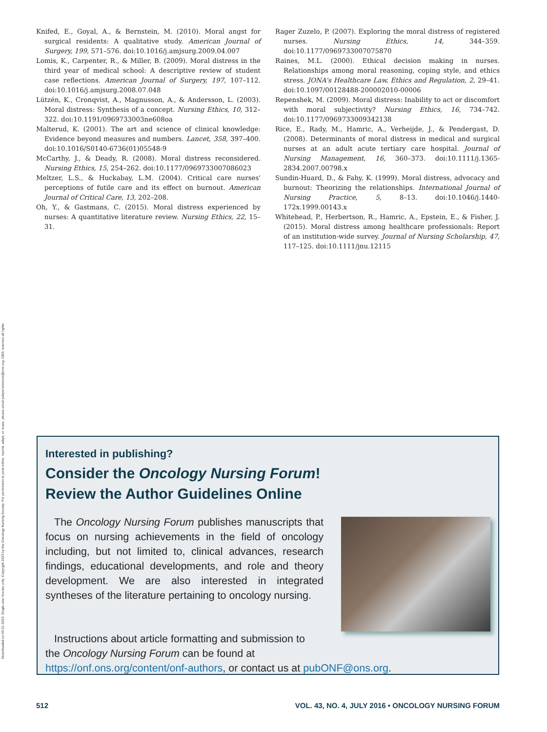Downloaded on 09-21-2023. Single-user license only. Copyright 2023 by the Oncology Nursing Society. For permission to post online, reprint, adapt, or reuse, please email pubpermissions@ons.org. ONS reserves all rights.
Knifed, E., Goyal, A., & Bernstein, M. (2010). Moral angst for surgical residents: A qualitative study. American Journal of Surgery, 199, 571–576. doi:10.1016/j.amjsurg.2009.04.007
Lomis, K., Carpenter, R., & Miller, B. (2009). Moral distress in the third year of medical school: A descriptive review of student case reflections. American Journal of Surgery, 197, 107–112. doi:10.1016/j.amjsurg.2008.07.048
Lützén, K., Cronqvist, A., Magnusson, A., & Andersson, L. (2003). Moral distress: Synthesis of a concept. Nursing Ethics, 10, 312–322. doi:10.1191/0969733003ne608oa
Malterud, K. (2001). The art and science of clinical knowledge: Evidence beyond measures and numbers. Lancet, 358, 397–400. doi:10.1016/S0140-6736(01)05548-9
McCarthy, J., & Deady, R. (2008). Moral distress reconsidered. Nursing Ethics, 15, 254–262. doi:10.1177/0969733007086023
Meltzer, L.S., & Huckabay, L.M. (2004). Critical care nurses' perceptions of futile care and its effect on burnout. American Journal of Critical Care, 13, 202–208.
Oh, Y., & Gastmans, C. (2015). Moral distress experienced by nurses: A quantitative literature review. Nursing Ethics, 22, 15–31.
Rager Zuzelo, P. (2007). Exploring the moral distress of registered nurses. Nursing Ethics, 14, 344–359. doi:10.1177/0969733007075870
Raines, M.L. (2000). Ethical decision making in nurses. Relationships among moral reasoning, coping style, and ethics stress. JONA's Healthcare Law, Ethics and Regulation, 2, 29–41. doi:10.1097/00128488-200002010-00006
Repenshek, M. (2009). Moral distress: Inability to act or discomfort with moral subjectivity? Nursing Ethics, 16, 734–742. doi:10.1177/0969733009342138
Rice, E., Rady, M., Hamric, A., Verheijde, J., & Pendergast, D. (2008). Determinants of moral distress in medical and surgical nurses at an adult acute tertiary care hospital. Journal of Nursing Management, 16, 360–373. doi:10.1111/j.1365-2834.2007.00798.x
Sundin-Huard, D., & Fahy, K. (1999). Moral distress, advocacy and burnout: Theorizing the relationships. International Journal of Nursing Practice, 5, 8–13. doi:10.1046/j.1440-172x.1999.00143.x
Whitehead, P., Herbertson, R., Hamric, A., Epstein, E., & Fisher, J. (2015). Moral distress among healthcare professionals: Report of an institution-wide survey. Journal of Nursing Scholarship, 47, 117–125. doi:10.1111/jnu.12115
Interested in publishing?
Consider the Oncology Nursing Forum!
Review the Author Guidelines Online
The Oncology Nursing Forum publishes manuscripts that focus on nursing achievements in the field of oncology including, but not limited to, clinical advances, research findings, educational developments, and role and theory development. We are also interested in integrated syntheses of the literature pertaining to oncology nursing.
Instructions about article formatting and submission to the Oncology Nursing Forum can be found at
https://onf.ons.org/content/onf-authors, or contact us at pubONF@ons.org.
512 VOL. 43, NO. 4, JULY 2016 • ONCOLOGY NURSING FORUM